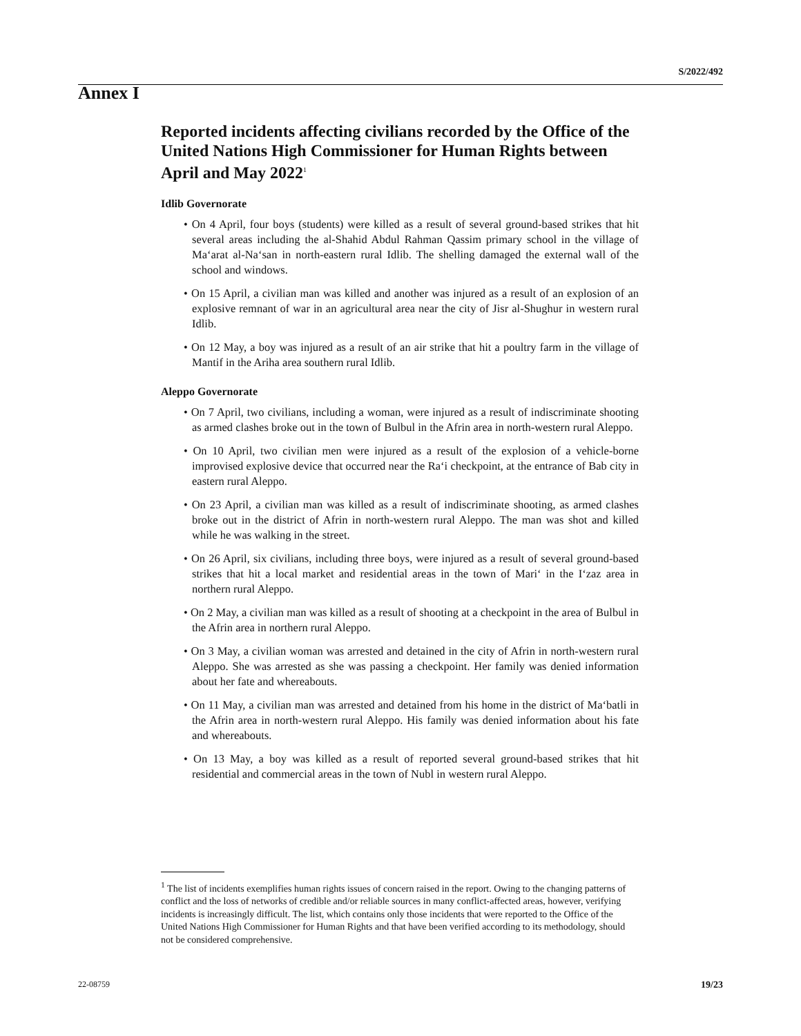S/2022/492
Annex I
Reported incidents affecting civilians recorded by the Office of the United Nations High Commissioner for Human Rights between April and May 2022<sup>1</sup>
Idlib Governorate
• On 4 April, four boys (students) were killed as a result of several ground-based strikes that hit several areas including the al-Shahid Abdul Rahman Qassim primary school in the village of Ma‘arat al-Na‘san in north-eastern rural Idlib. The shelling damaged the external wall of the school and windows.
• On 15 April, a civilian man was killed and another was injured as a result of an explosion of an explosive remnant of war in an agricultural area near the city of Jisr al-Shughur in western rural Idlib.
• On 12 May, a boy was injured as a result of an air strike that hit a poultry farm in the village of Mantif in the Ariha area southern rural Idlib.
Aleppo Governorate
• On 7 April, two civilians, including a woman, were injured as a result of indiscriminate shooting as armed clashes broke out in the town of Bulbul in the Afrin area in north-western rural Aleppo.
• On 10 April, two civilian men were injured as a result of the explosion of a vehicle-borne improvised explosive device that occurred near the Ra‘i checkpoint, at the entrance of Bab city in eastern rural Aleppo.
• On 23 April, a civilian man was killed as a result of indiscriminate shooting, as armed clashes broke out in the district of Afrin in north-western rural Aleppo. The man was shot and killed while he was walking in the street.
• On 26 April, six civilians, including three boys, were injured as a result of several ground-based strikes that hit a local market and residential areas in the town of Mari‘ in the I‘zaz area in northern rural Aleppo.
• On 2 May, a civilian man was killed as a result of shooting at a checkpoint in the area of Bulbul in the Afrin area in northern rural Aleppo.
• On 3 May, a civilian woman was arrested and detained in the city of Afrin in north-western rural Aleppo. She was arrested as she was passing a checkpoint. Her family was denied information about her fate and whereabouts.
• On 11 May, a civilian man was arrested and detained from his home in the district of Ma‘batli in the Afrin area in north-western rural Aleppo. His family was denied information about his fate and whereabouts.
• On 13 May, a boy was killed as a result of reported several ground-based strikes that hit residential and commercial areas in the town of Nubl in western rural Aleppo.
<sup>1</sup> The list of incidents exemplifies human rights issues of concern raised in the report. Owing to the changing patterns of conflict and the loss of networks of credible and/or reliable sources in many conflict-affected areas, however, verifying incidents is increasingly difficult. The list, which contains only those incidents that were reported to the Office of the United Nations High Commissioner for Human Rights and that have been verified according to its methodology, should not be considered comprehensive.
22-08759 19/23